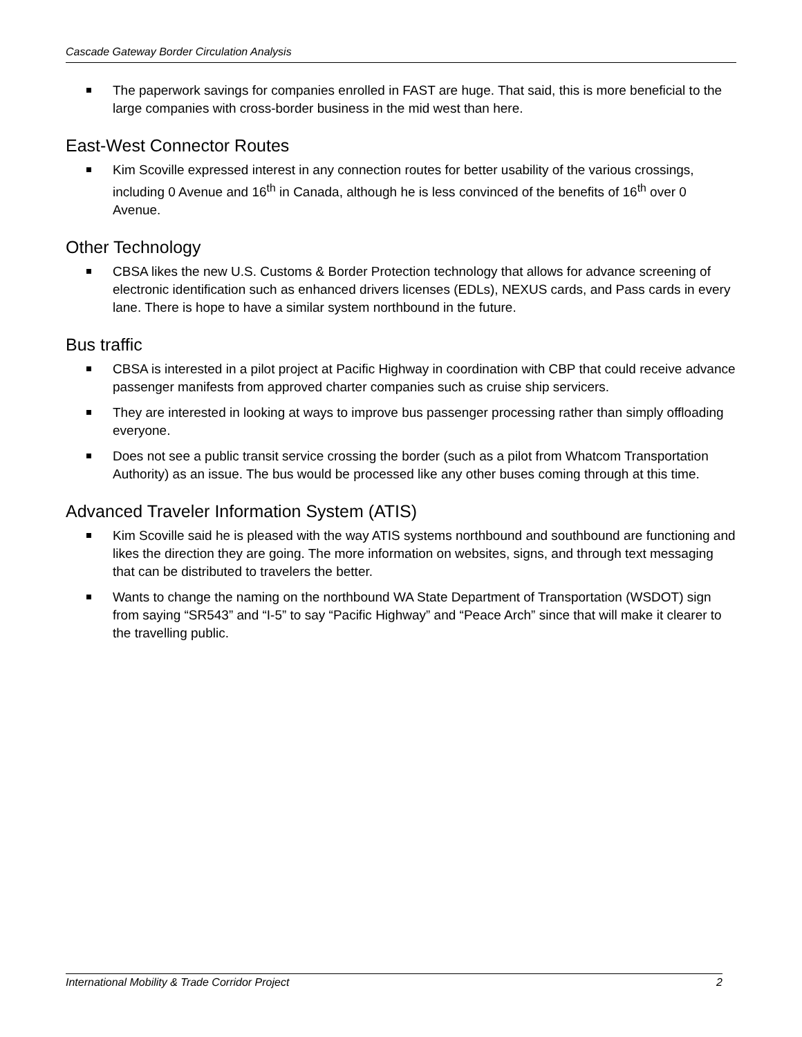Cascade Gateway Border Circulation Analysis
The paperwork savings for companies enrolled in FAST are huge. That said, this is more beneficial to the large companies with cross-border business in the mid west than here.
East-West Connector Routes
Kim Scoville expressed interest in any connection routes for better usability of the various crossings, including 0 Avenue and 16<sup>th</sup> in Canada, although he is less convinced of the benefits of 16<sup>th</sup> over 0 Avenue.
Other Technology
CBSA likes the new U.S. Customs & Border Protection technology that allows for advance screening of electronic identification such as enhanced drivers licenses (EDLs), NEXUS cards, and Pass cards in every lane. There is hope to have a similar system northbound in the future.
Bus traffic
CBSA is interested in a pilot project at Pacific Highway in coordination with CBP that could receive advance passenger manifests from approved charter companies such as cruise ship servicers.
They are interested in looking at ways to improve bus passenger processing rather than simply offloading everyone.
Does not see a public transit service crossing the border (such as a pilot from Whatcom Transportation Authority) as an issue. The bus would be processed like any other buses coming through at this time.
Advanced Traveler Information System (ATIS)
Kim Scoville said he is pleased with the way ATIS systems northbound and southbound are functioning and likes the direction they are going. The more information on websites, signs, and through text messaging that can be distributed to travelers the better.
Wants to change the naming on the northbound WA State Department of Transportation (WSDOT) sign from saying “SR543” and “I-5” to say “Pacific Highway” and “Peace Arch” since that will make it clearer to the travelling public.
International Mobility & Trade Corridor Project 2